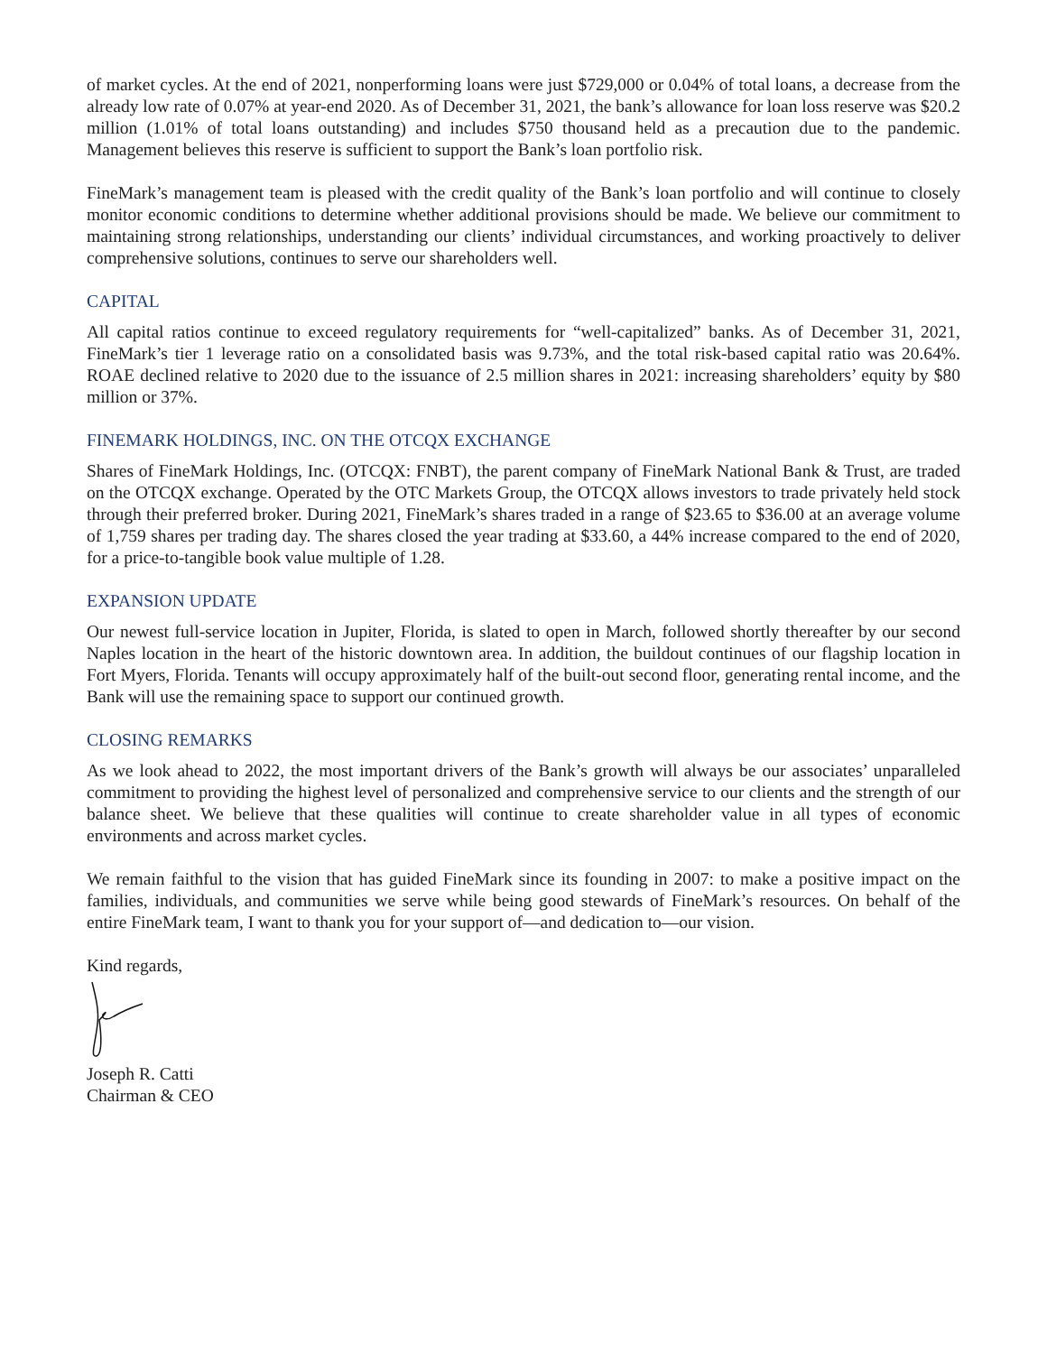of market cycles. At the end of 2021, nonperforming loans were just $729,000 or 0.04% of total loans, a decrease from the already low rate of 0.07% at year-end 2020. As of December 31, 2021, the bank’s allowance for loan loss reserve was $20.2 million (1.01% of total loans outstanding) and includes $750 thousand held as a precaution due to the pandemic. Management believes this reserve is sufficient to support the Bank’s loan portfolio risk.
FineMark’s management team is pleased with the credit quality of the Bank’s loan portfolio and will continue to closely monitor economic conditions to determine whether additional provisions should be made. We believe our commitment to maintaining strong relationships, understanding our clients’ individual circumstances, and working proactively to deliver comprehensive solutions, continues to serve our shareholders well.
CAPITAL
All capital ratios continue to exceed regulatory requirements for “well-capitalized” banks. As of December 31, 2021, FineMark’s tier 1 leverage ratio on a consolidated basis was 9.73%, and the total risk-based capital ratio was 20.64%. ROAE declined relative to 2020 due to the issuance of 2.5 million shares in 2021: increasing shareholders’ equity by $80 million or 37%.
FINEMARK HOLDINGS, INC. ON THE OTCQX EXCHANGE
Shares of FineMark Holdings, Inc. (OTCQX: FNBT), the parent company of FineMark National Bank & Trust, are traded on the OTCQX exchange. Operated by the OTC Markets Group, the OTCQX allows investors to trade privately held stock through their preferred broker. During 2021, FineMark’s shares traded in a range of $23.65 to $36.00 at an average volume of 1,759 shares per trading day. The shares closed the year trading at $33.60, a 44% increase compared to the end of 2020, for a price-to-tangible book value multiple of 1.28.
EXPANSION UPDATE
Our newest full-service location in Jupiter, Florida, is slated to open in March, followed shortly thereafter by our second Naples location in the heart of the historic downtown area. In addition, the buildout continues of our flagship location in Fort Myers, Florida. Tenants will occupy approximately half of the built-out second floor, generating rental income, and the Bank will use the remaining space to support our continued growth.
CLOSING REMARKS
As we look ahead to 2022, the most important drivers of the Bank’s growth will always be our associates’ unparalleled commitment to providing the highest level of personalized and comprehensive service to our clients and the strength of our balance sheet. We believe that these qualities will continue to create shareholder value in all types of economic environments and across market cycles.
We remain faithful to the vision that has guided FineMark since its founding in 2007: to make a positive impact on the families, individuals, and communities we serve while being good stewards of FineMark’s resources. On behalf of the entire FineMark team, I want to thank you for your support of—and dedication to—our vision.
Kind regards,
Joseph R. Catti
Chairman & CEO